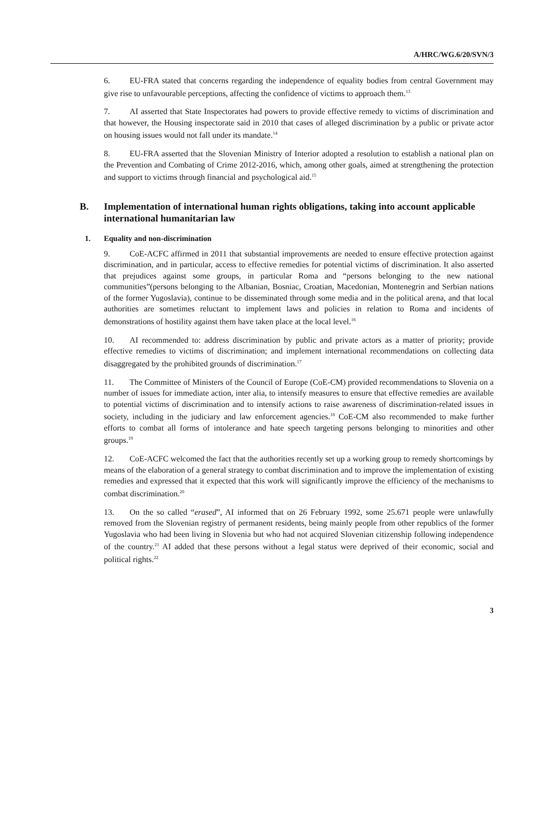A/HRC/WG.6/20/SVN/3
6. EU-FRA stated that concerns regarding the independence of equality bodies from central Government may give rise to unfavourable perceptions, affecting the confidence of victims to approach them.<sup>13</sup>
7. AI asserted that State Inspectorates had powers to provide effective remedy to victims of discrimination and that however, the Housing inspectorate said in 2010 that cases of alleged discrimination by a public or private actor on housing issues would not fall under its mandate.<sup>14</sup>
8. EU-FRA asserted that the Slovenian Ministry of Interior adopted a resolution to establish a national plan on the Prevention and Combating of Crime 2012-2016, which, among other goals, aimed at strengthening the protection and support to victims through financial and psychological aid.<sup>15</sup>
B. Implementation of international human rights obligations, taking into account applicable international humanitarian law
1. Equality and non-discrimination
9. CoE-ACFC affirmed in 2011 that substantial improvements are needed to ensure effective protection against discrimination, and in particular, access to effective remedies for potential victims of discrimination. It also asserted that prejudices against some groups, in particular Roma and “persons belonging to the new national communities”(persons belonging to the Albanian, Bosniac, Croatian, Macedonian, Montenegrin and Serbian nations of the former Yugoslavia), continue to be disseminated through some media and in the political arena, and that local authorities are sometimes reluctant to implement laws and policies in relation to Roma and incidents of demonstrations of hostility against them have taken place at the local level.<sup>16</sup>
10. AI recommended to: address discrimination by public and private actors as a matter of priority; provide effective remedies to victims of discrimination; and implement international recommendations on collecting data disaggregated by the prohibited grounds of discrimination.<sup>17</sup>
11. The Committee of Ministers of the Council of Europe (CoE-CM) provided recommendations to Slovenia on a number of issues for immediate action, inter alia, to intensify measures to ensure that effective remedies are available to potential victims of discrimination and to intensify actions to raise awareness of discrimination-related issues in society, including in the judiciary and law enforcement agencies.<sup>18</sup> CoE-CM also recommended to make further efforts to combat all forms of intolerance and hate speech targeting persons belonging to minorities and other groups.<sup>19</sup>
12. CoE-ACFC welcomed the fact that the authorities recently set up a working group to remedy shortcomings by means of the elaboration of a general strategy to combat discrimination and to improve the implementation of existing remedies and expressed that it expected that this work will significantly improve the efficiency of the mechanisms to combat discrimination.<sup>20</sup>
13. On the so called “erased”, AI informed that on 26 February 1992, some 25.671 people were unlawfully removed from the Slovenian registry of permanent residents, being mainly people from other republics of the former Yugoslavia who had been living in Slovenia but who had not acquired Slovenian citizenship following independence of the country.<sup>21</sup> AI added that these persons without a legal status were deprived of their economic, social and political rights.<sup>22</sup>
3